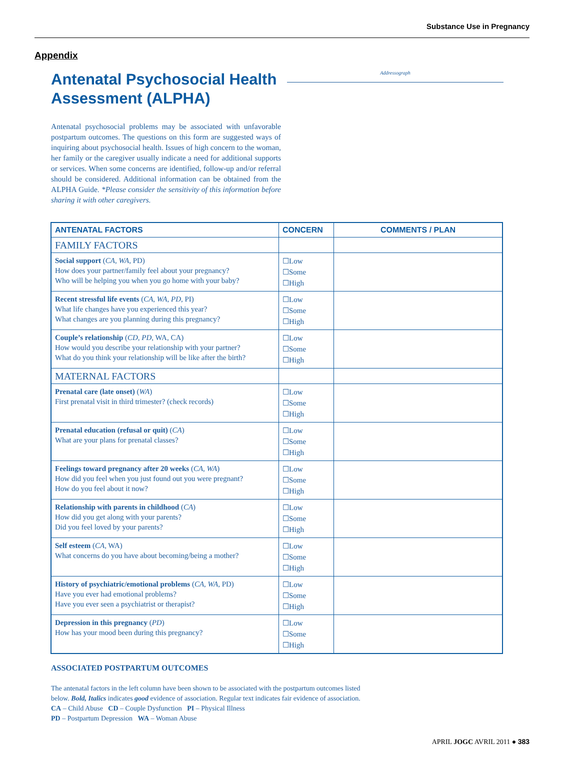Substance Use in Pregnancy
Appendix
Antenatal Psychosocial Health Assessment (ALPHA)
Antenatal psychosocial problems may be associated with unfavorable postpartum outcomes. The questions on this form are suggested ways of inquiring about psychosocial health. Issues of high concern to the woman, her family or the caregiver usually indicate a need for additional supports or services. When some concerns are identified, follow-up and/or referral should be considered. Additional information can be obtained from the ALPHA Guide. *Please consider the sensitivity of this information before sharing it with other caregivers.
Addressograph
| ANTENATAL FACTORS | CONCERN | COMMENTS / PLAN |
| --- | --- | --- |
| FAMILY FACTORS | | |
| Social support ( CA, WA, PD) How does your partner/family feel about your pregnancy? Who will be helping you when you go home with your baby? | ☐Low ☐Some ☐High | |
| Recent stressful life events ( CA, WA, PD, PI) What life changes have you experienced this year? What changes are you planning during this pregnancy? | ☐Low ☐Some ☐High | |
| Couple’s relationship ( CD, PD, WA, CA) How would you describe your relationship with your partner? What do you think your relationship will be like after the birth? | ☐Low ☐Some ☐High | |
| MATERNAL FACTORS | | |
| Prenatal care (late onset) ( WA ) First prenatal visit in third trimester? (check records) | ☐Low ☐Some ☐High | |
| Prenatal education (refusal or quit) ( CA ) What are your plans for prenatal classes? | ☐Low ☐Some ☐High | |
| Feelings toward pregnancy after 20 weeks ( CA, WA ) How did you feel when you just found out you were pregnant? How do you feel about it now? | ☐Low ☐Some ☐High | |
| Relationship with parents in childhood ( CA ) How did you get along with your parents? Did you feel loved by your parents? | ☐Low ☐Some ☐High | |
| Self esteem ( CA, WA) What concerns do you have about becoming/being a mother? | ☐Low ☐Some ☐High | |
| History of psychiatric/emotional problems ( CA, WA, PD) Have you ever had emotional problems? Have you ever seen a psychiatrist or therapist? | ☐Low ☐Some ☐High | |
| Depression in this pregnancy ( PD ) How has your mood been during this pregnancy? | ☐Low ☐Some ☐High | |
ASSOCIATED POSTPARTUM OUTCOMES
The antenatal factors in the left column have been shown to be associated with the postpartum outcomes listed
below. Bold, Italics indicates good evidence of association. Regular text indicates fair evidence of association.
CA – Child Abuse CD – Couple Dysfunction PI – Physical Illness
PD – Postpartum Depression WA – Woman Abuse
APRIL JOGC AVRIL 2011 ● 383